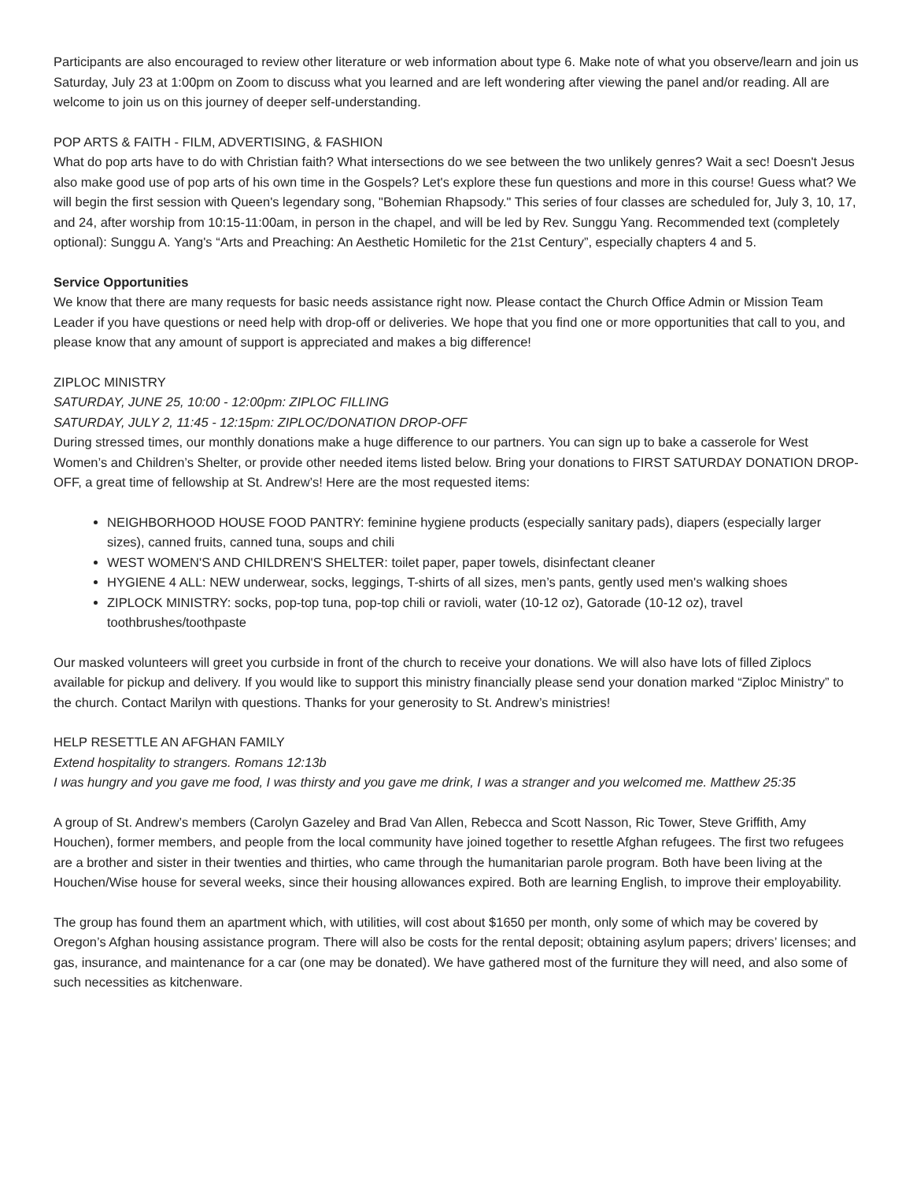Participants are also encouraged to review other literature or web information about type 6. Make note of what you observe/learn and join us Saturday, July 23 at 1:00pm on Zoom to discuss what you learned and are left wondering after viewing the panel and/or reading. All are welcome to join us on this journey of deeper self-understanding.
POP ARTS & FAITH - FILM, ADVERTISING, & FASHION
What do pop arts have to do with Christian faith? What intersections do we see between the two unlikely genres? Wait a sec! Doesn't Jesus also make good use of pop arts of his own time in the Gospels? Let's explore these fun questions and more in this course! Guess what? We will begin the first session with Queen's legendary song, "Bohemian Rhapsody." This series of four classes are scheduled for, July 3, 10, 17, and 24, after worship from 10:15-11:00am, in person in the chapel, and will be led by Rev. Sunggu Yang. Recommended text (completely optional): Sunggu A. Yang's “Arts and Preaching: An Aesthetic Homiletic for the 21st Century”, especially chapters 4 and 5.
Service Opportunities
We know that there are many requests for basic needs assistance right now. Please contact the Church Office Admin or Mission Team Leader if you have questions or need help with drop-off or deliveries. We hope that you find one or more opportunities that call to you, and please know that any amount of support is appreciated and makes a big difference!
ZIPLOC MINISTRY
SATURDAY, JUNE 25, 10:00 - 12:00pm: ZIPLOC FILLING
SATURDAY, JULY 2, 11:45 - 12:15pm: ZIPLOC/DONATION DROP-OFF
During stressed times, our monthly donations make a huge difference to our partners. You can sign up to bake a casserole for West Women’s and Children’s Shelter, or provide other needed items listed below. Bring your donations to FIRST SATURDAY DONATION DROP-OFF, a great time of fellowship at St. Andrew’s! Here are the most requested items:
NEIGHBORHOOD HOUSE FOOD PANTRY: feminine hygiene products (especially sanitary pads), diapers (especially larger sizes), canned fruits, canned tuna, soups and chili
WEST WOMEN'S AND CHILDREN'S SHELTER: toilet paper, paper towels, disinfectant cleaner
HYGIENE 4 ALL: NEW underwear, socks, leggings, T-shirts of all sizes, men’s pants, gently used men's walking shoes
ZIPLOCK MINISTRY: socks, pop-top tuna, pop-top chili or ravioli, water (10-12 oz), Gatorade (10-12 oz), travel toothbrushes/toothpaste
Our masked volunteers will greet you curbside in front of the church to receive your donations. We will also have lots of filled Ziplocs available for pickup and delivery. If you would like to support this ministry financially please send your donation marked “Ziploc Ministry” to the church. Contact Marilyn with questions. Thanks for your generosity to St. Andrew’s ministries!
HELP RESETTLE AN AFGHAN FAMILY
Extend hospitality to strangers. Romans 12:13b
I was hungry and you gave me food, I was thirsty and you gave me drink, I was a stranger and you welcomed me. Matthew 25:35
A group of St. Andrew’s members (Carolyn Gazeley and Brad Van Allen, Rebecca and Scott Nasson, Ric Tower, Steve Griffith, Amy Houchen), former members, and people from the local community have joined together to resettle Afghan refugees. The first two refugees are a brother and sister in their twenties and thirties, who came through the humanitarian parole program. Both have been living at the Houchen/Wise house for several weeks, since their housing allowances expired. Both are learning English, to improve their employability.
The group has found them an apartment which, with utilities, will cost about $1650 per month, only some of which may be covered by Oregon’s Afghan housing assistance program. There will also be costs for the rental deposit; obtaining asylum papers; drivers’ licenses; and gas, insurance, and maintenance for a car (one may be donated). We have gathered most of the furniture they will need, and also some of such necessities as kitchenware.